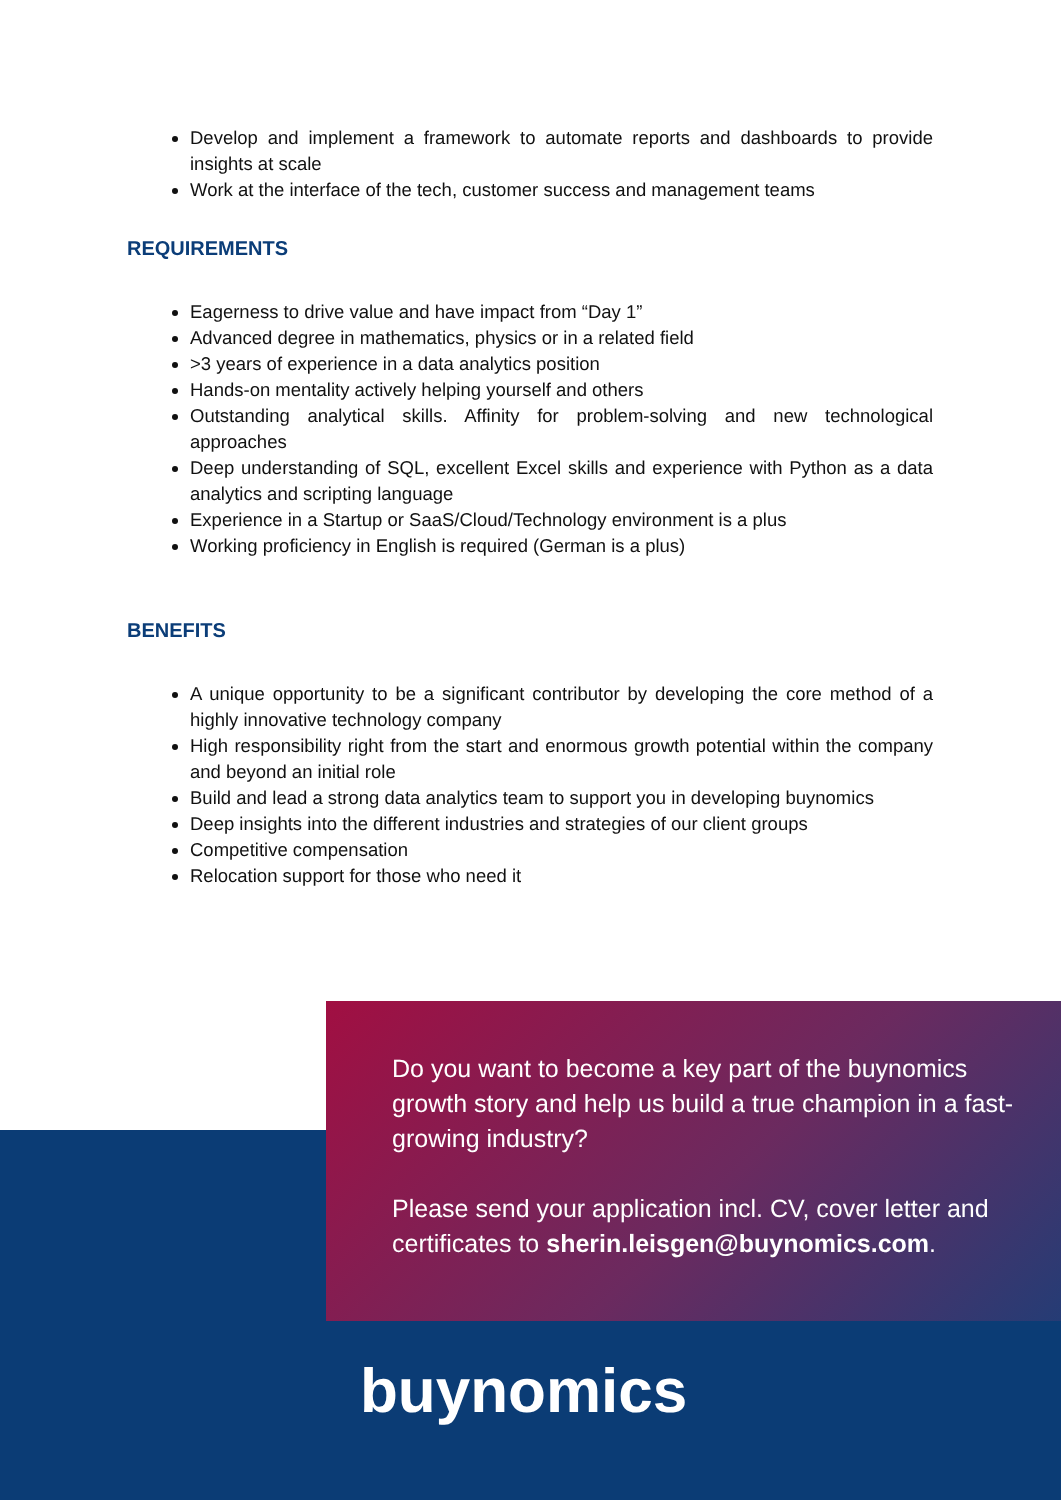Develop and implement a framework to automate reports and dashboards to provide insights at scale
Work at the interface of the tech, customer success and management teams
REQUIREMENTS
Eagerness to drive value and have impact from “Day 1”
Advanced degree in mathematics, physics or in a related field
>3 years of experience in a data analytics position
Hands-on mentality actively helping yourself and others
Outstanding analytical skills. Affinity for problem-solving and new technological approaches
Deep understanding of SQL, excellent Excel skills and experience with Python as a data analytics and scripting language
Experience in a Startup or SaaS/Cloud/Technology environment is a plus
Working proficiency in English is required (German is a plus)
BENEFITS
A unique opportunity to be a significant contributor by developing the core method of a highly innovative technology company
High responsibility right from the start and enormous growth potential within the company and beyond an initial role
Build and lead a strong data analytics team to support you in developing buynomics
Deep insights into the different industries and strategies of our client groups
Competitive compensation
Relocation support for those who need it
Do you want to become a key part of the buynomics growth story and help us build a true champion in a fast-growing industry?
Please send your application incl. CV, cover letter and certificates to sherin.leisgen@buynomics.com.
buynomics